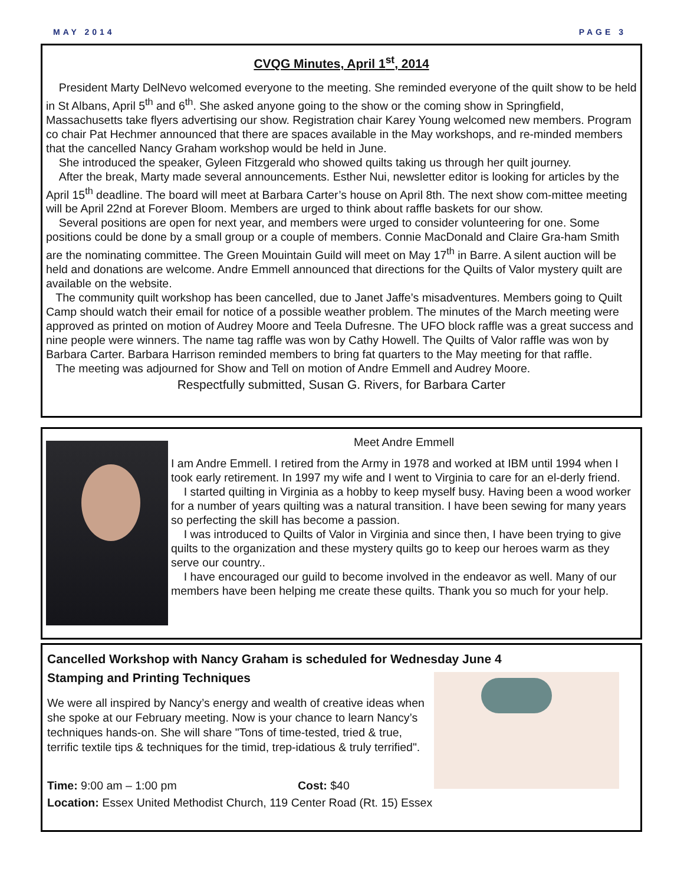MAY 2014 PAGE 3
CVQG Minutes, April 1<sup>st</sup>, 2014
President Marty DelNevo welcomed everyone to the meeting. She reminded everyone of the quilt show to be held in St Albans, April 5<sup>th</sup> and 6<sup>th</sup>. She asked anyone going to the show or the coming show in Springfield, Massachusetts take flyers advertising our show. Registration chair Karey Young welcomed new members. Program co chair Pat Hechmer announced that there are spaces available in the May workshops, and re-minded members that the cancelled Nancy Graham workshop would be held in June.
She introduced the speaker, Gyleen Fitzgerald who showed quilts taking us through her quilt journey.
After the break, Marty made several announcements. Esther Nui, newsletter editor is looking for articles by the April 15<sup>th</sup> deadline. The board will meet at Barbara Carter’s house on April 8th. The next show com-mittee meeting will be April 22nd at Forever Bloom. Members are urged to think about raffle baskets for our show.
Several positions are open for next year, and members were urged to consider volunteering for one. Some positions could be done by a small group or a couple of members. Connie MacDonald and Claire Gra-ham Smith are the nominating committee. The Green Mouintain Guild will meet on May 17<sup>th</sup> in Barre. A silent auction will be held and donations are welcome. Andre Emmell announced that directions for the Quilts of Valor mystery quilt are available on the website.
The community quilt workshop has been cancelled, due to Janet Jaffe’s misadventures. Members going to Quilt Camp should watch their email for notice of a possible weather problem. The minutes of the March meeting were approved as printed on motion of Audrey Moore and Teela Dufresne. The UFO block raffle was a great success and nine people were winners. The name tag raffle was won by Cathy Howell. The Quilts of Valor raffle was won by Barbara Carter. Barbara Harrison reminded members to bring fat quarters to the May meeting for that raffle.
The meeting was adjourned for Show and Tell on motion of Andre Emmell and Audrey Moore.
Respectfully submitted, Susan G. Rivers, for Barbara Carter
Meet Andre Emmell
I am Andre Emmell. I retired from the Army in 1978 and worked at IBM until 1994 when I took early retirement. In 1997 my wife and I went to Virginia to care for an el-derly friend.
I started quilting in Virginia as a hobby to keep myself busy. Having been a wood worker for a number of years quilting was a natural transition. I have been sewing for many years so perfecting the skill has become a passion.
I was introduced to Quilts of Valor in Virginia and since then, I have been trying to give quilts to the organization and these mystery quilts go to keep our heroes warm as they serve our country..
I have encouraged our guild to become involved in the endeavor as well. Many of our members have been helping me create these quilts. Thank you so much for your help.
Cancelled Workshop with Nancy Graham is scheduled for Wednesday June 4
Stamping and Printing Techniques
We were all inspired by Nancy’s energy and wealth of creative ideas when she spoke at our February meeting. Now is your chance to learn Nancy’s techniques hands-on. She will share "Tons of time-tested, tried & true, terrific textile tips & techniques for the timid, trep-idatious & truly terrified".
Time: 9:00 am – 1:00 pm Cost: $40
Location: Essex United Methodist Church, 119 Center Road (Rt. 15) Essex